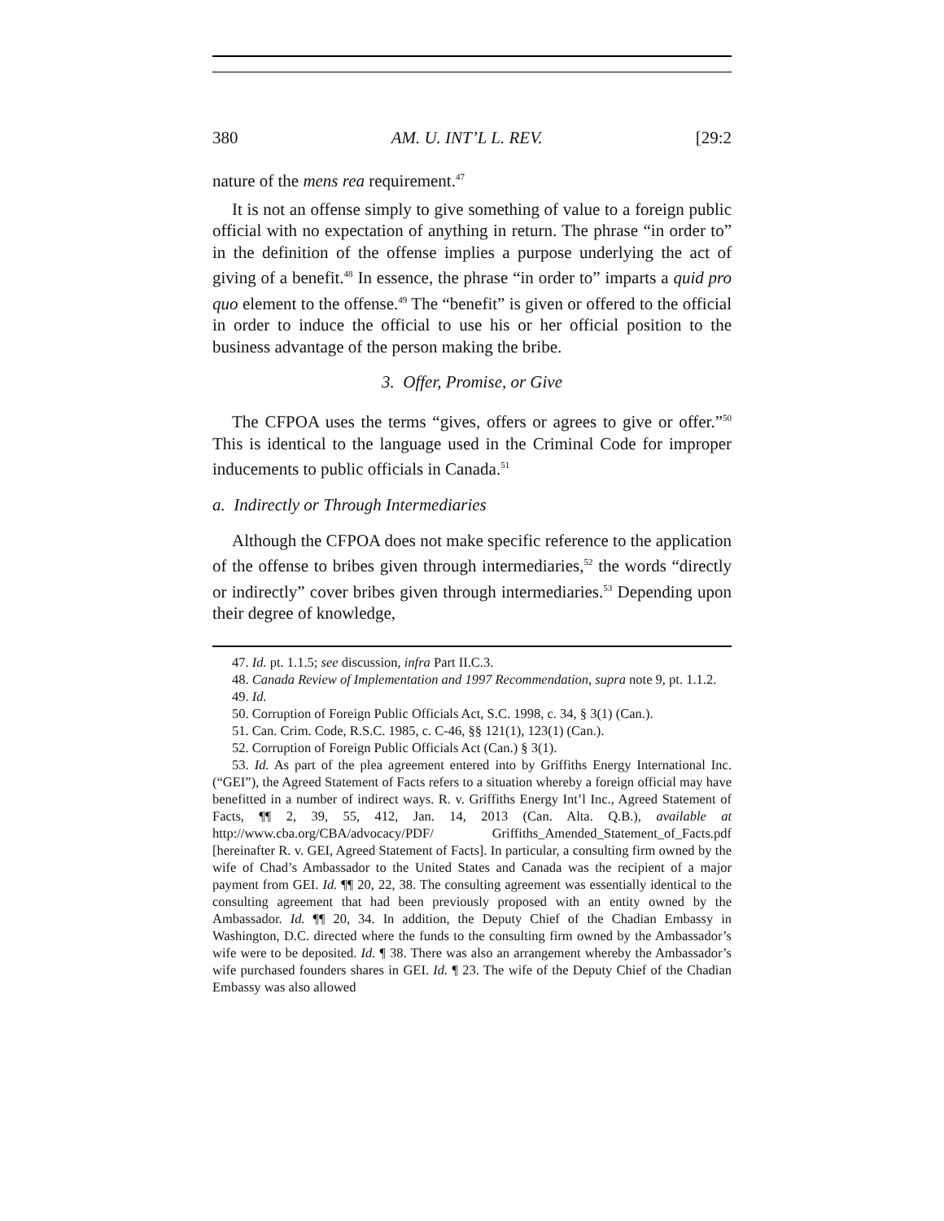380 AM. U. INT’L L. REV. [29:2
nature of the mens rea requirement.<sup>47</sup>
It is not an offense simply to give something of value to a foreign public official with no expectation of anything in return. The phrase “in order to” in the definition of the offense implies a purpose underlying the act of giving of a benefit.<sup>48</sup> In essence, the phrase “in order to” imparts a quid pro quo element to the offense.<sup>49</sup> The “benefit” is given or offered to the official in order to induce the official to use his or her official position to the business advantage of the person making the bribe.
3. Offer, Promise, or Give
The CFPOA uses the terms “gives, offers or agrees to give or offer.”<sup>50</sup> This is identical to the language used in the Criminal Code for improper inducements to public officials in Canada.<sup>51</sup>
a. Indirectly or Through Intermediaries
Although the CFPOA does not make specific reference to the application of the offense to bribes given through intermediaries,<sup>52</sup> the words “directly or indirectly” cover bribes given through intermediaries.<sup>53</sup> Depending upon their degree of knowledge,
47. Id. pt. 1.1.5; see discussion, infra Part II.C.3.
48. Canada Review of Implementation and 1997 Recommendation, supra note 9, pt. 1.1.2.
49. Id.
50. Corruption of Foreign Public Officials Act, S.C. 1998, c. 34, § 3(1) (Can.).
51. Can. Crim. Code, R.S.C. 1985, c. C-46, §§ 121(1), 123(1) (Can.).
52. Corruption of Foreign Public Officials Act (Can.) § 3(1).
53. Id. As part of the plea agreement entered into by Griffiths Energy International Inc. (“GEI”), the Agreed Statement of Facts refers to a situation whereby a foreign official may have benefitted in a number of indirect ways. R. v. Griffiths Energy Int’l Inc., Agreed Statement of Facts, ¶¶ 2, 39, 55, 412, Jan. 14, 2013 (Can. Alta. Q.B.), available at http://www.cba.org/CBA/advocacy/PDF/ Griffiths_Amended_Statement_of_Facts.pdf [hereinafter R. v. GEI, Agreed Statement of Facts]. In particular, a consulting firm owned by the wife of Chad’s Ambassador to the United States and Canada was the recipient of a major payment from GEI. Id. ¶¶ 20, 22, 38. The consulting agreement was essentially identical to the consulting agreement that had been previously proposed with an entity owned by the Ambassador. Id. ¶¶ 20, 34. In addition, the Deputy Chief of the Chadian Embassy in Washington, D.C. directed where the funds to the consulting firm owned by the Ambassador’s wife were to be deposited. Id. ¶ 38. There was also an arrangement whereby the Ambassador’s wife purchased founders shares in GEI. Id. ¶ 23. The wife of the Deputy Chief of the Chadian Embassy was also allowed